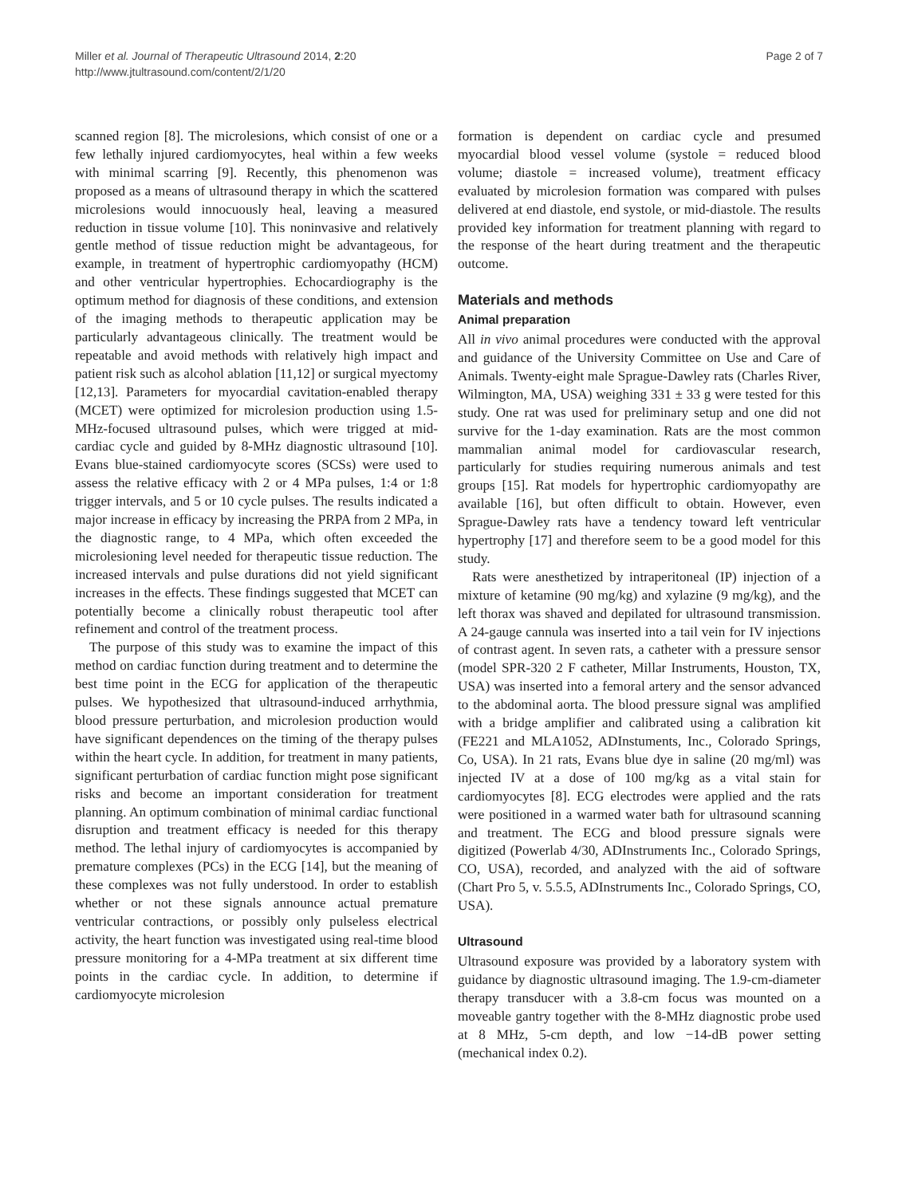Miller et al. Journal of Therapeutic Ultrasound 2014, 2:20
http://www.jtultrasound.com/content/2/1/20
Page 2 of 7
scanned region [8]. The microlesions, which consist of one or a few lethally injured cardiomyocytes, heal within a few weeks with minimal scarring [9]. Recently, this phenomenon was proposed as a means of ultrasound therapy in which the scattered microlesions would innocuously heal, leaving a measured reduction in tissue volume [10]. This noninvasive and relatively gentle method of tissue reduction might be advantageous, for example, in treatment of hypertrophic cardiomyopathy (HCM) and other ventricular hypertrophies. Echocardiography is the optimum method for diagnosis of these conditions, and extension of the imaging methods to therapeutic application may be particularly advantageous clinically. The treatment would be repeatable and avoid methods with relatively high impact and patient risk such as alcohol ablation [11,12] or surgical myectomy [12,13]. Parameters for myocardial cavitation-enabled therapy (MCET) were optimized for microlesion production using 1.5-MHz-focused ultrasound pulses, which were trigged at mid-cardiac cycle and guided by 8-MHz diagnostic ultrasound [10]. Evans blue-stained cardiomyocyte scores (SCSs) were used to assess the relative efficacy with 2 or 4 MPa pulses, 1:4 or 1:8 trigger intervals, and 5 or 10 cycle pulses. The results indicated a major increase in efficacy by increasing the PRPA from 2 MPa, in the diagnostic range, to 4 MPa, which often exceeded the microlesioning level needed for therapeutic tissue reduction. The increased intervals and pulse durations did not yield significant increases in the effects. These findings suggested that MCET can potentially become a clinically robust therapeutic tool after refinement and control of the treatment process.
The purpose of this study was to examine the impact of this method on cardiac function during treatment and to determine the best time point in the ECG for application of the therapeutic pulses. We hypothesized that ultrasound-induced arrhythmia, blood pressure perturbation, and microlesion production would have significant dependences on the timing of the therapy pulses within the heart cycle. In addition, for treatment in many patients, significant perturbation of cardiac function might pose significant risks and become an important consideration for treatment planning. An optimum combination of minimal cardiac functional disruption and treatment efficacy is needed for this therapy method. The lethal injury of cardiomyocytes is accompanied by premature complexes (PCs) in the ECG [14], but the meaning of these complexes was not fully understood. In order to establish whether or not these signals announce actual premature ventricular contractions, or possibly only pulseless electrical activity, the heart function was investigated using real-time blood pressure monitoring for a 4-MPa treatment at six different time points in the cardiac cycle. In addition, to determine if cardiomyocyte microlesion
formation is dependent on cardiac cycle and presumed myocardial blood vessel volume (systole = reduced blood volume; diastole = increased volume), treatment efficacy evaluated by microlesion formation was compared with pulses delivered at end diastole, end systole, or mid-diastole. The results provided key information for treatment planning with regard to the response of the heart during treatment and the therapeutic outcome.
Materials and methods
Animal preparation
All in vivo animal procedures were conducted with the approval and guidance of the University Committee on Use and Care of Animals. Twenty-eight male Sprague-Dawley rats (Charles River, Wilmington, MA, USA) weighing 331 ± 33 g were tested for this study. One rat was used for preliminary setup and one did not survive for the 1-day examination. Rats are the most common mammalian animal model for cardiovascular research, particularly for studies requiring numerous animals and test groups [15]. Rat models for hypertrophic cardiomyopathy are available [16], but often difficult to obtain. However, even Sprague-Dawley rats have a tendency toward left ventricular hypertrophy [17] and therefore seem to be a good model for this study.
Rats were anesthetized by intraperitoneal (IP) injection of a mixture of ketamine (90 mg/kg) and xylazine (9 mg/kg), and the left thorax was shaved and depilated for ultrasound transmission. A 24-gauge cannula was inserted into a tail vein for IV injections of contrast agent. In seven rats, a catheter with a pressure sensor (model SPR-320 2 F catheter, Millar Instruments, Houston, TX, USA) was inserted into a femoral artery and the sensor advanced to the abdominal aorta. The blood pressure signal was amplified with a bridge amplifier and calibrated using a calibration kit (FE221 and MLA1052, ADInstuments, Inc., Colorado Springs, Co, USA). In 21 rats, Evans blue dye in saline (20 mg/ml) was injected IV at a dose of 100 mg/kg as a vital stain for cardiomyocytes [8]. ECG electrodes were applied and the rats were positioned in a warmed water bath for ultrasound scanning and treatment. The ECG and blood pressure signals were digitized (Powerlab 4/30, ADInstruments Inc., Colorado Springs, CO, USA), recorded, and analyzed with the aid of software (Chart Pro 5, v. 5.5.5, ADInstruments Inc., Colorado Springs, CO, USA).
Ultrasound
Ultrasound exposure was provided by a laboratory system with guidance by diagnostic ultrasound imaging. The 1.9-cm-diameter therapy transducer with a 3.8-cm focus was mounted on a moveable gantry together with the 8-MHz diagnostic probe used at 8 MHz, 5-cm depth, and low −14-dB power setting (mechanical index 0.2).